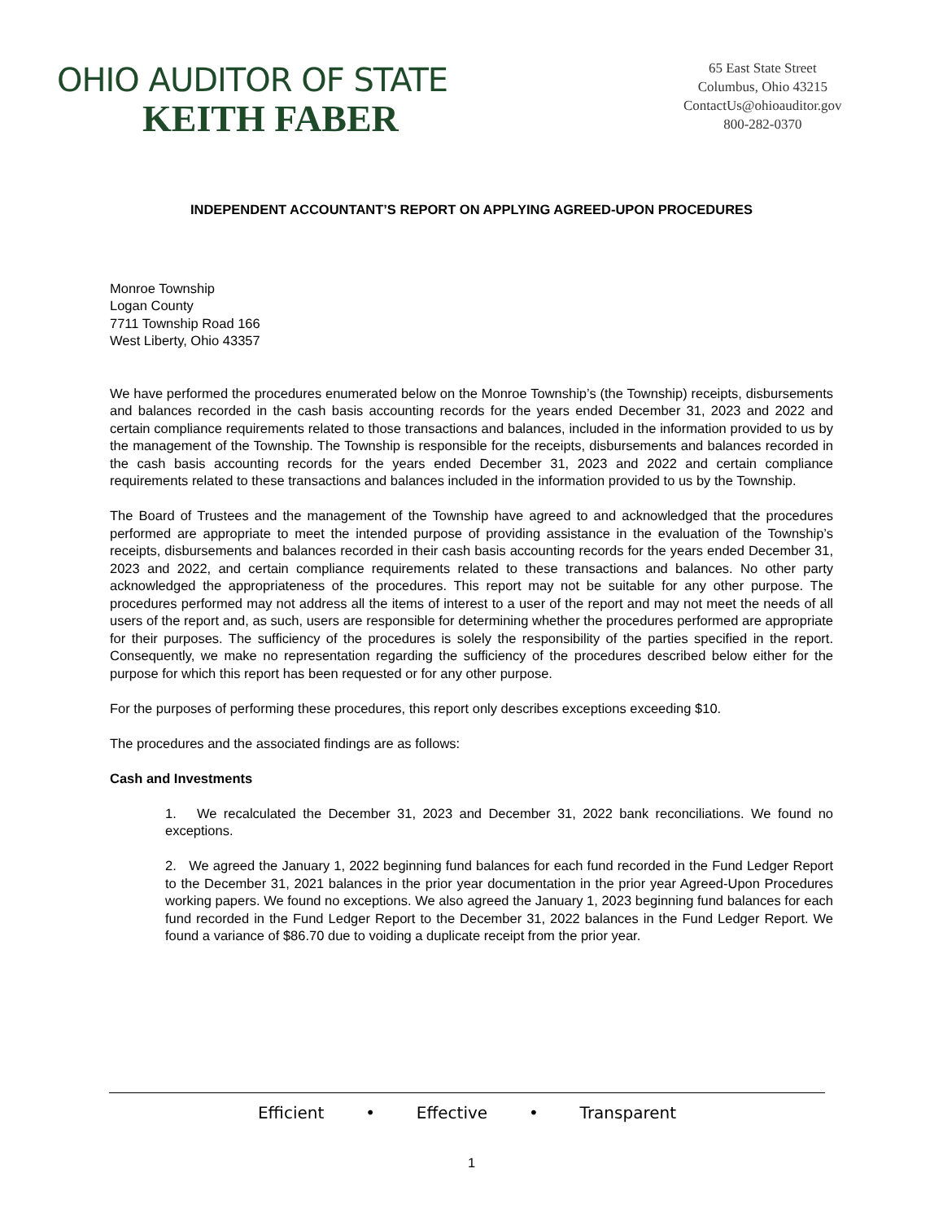OHIO AUDITOR OF STATE
KEITH FABER
65 East State Street
Columbus, Ohio 43215
ContactUs@ohioauditor.gov
800-282-0370
INDEPENDENT ACCOUNTANT’S REPORT ON APPLYING AGREED-UPON PROCEDURES
Monroe Township
Logan County
7711 Township Road 166
West Liberty, Ohio 43357
We have performed the procedures enumerated below on the Monroe Township’s (the Township) receipts, disbursements and balances recorded in the cash basis accounting records for the years ended December 31, 2023 and 2022 and certain compliance requirements related to those transactions and balances, included in the information provided to us by the management of the Township. The Township is responsible for the receipts, disbursements and balances recorded in the cash basis accounting records for the years ended December 31, 2023 and 2022 and certain compliance requirements related to these transactions and balances included in the information provided to us by the Township.
The Board of Trustees and the management of the Township have agreed to and acknowledged that the procedures performed are appropriate to meet the intended purpose of providing assistance in the evaluation of the Township’s receipts, disbursements and balances recorded in their cash basis accounting records for the years ended December 31, 2023 and 2022, and certain compliance requirements related to these transactions and balances. No other party acknowledged the appropriateness of the procedures. This report may not be suitable for any other purpose. The procedures performed may not address all the items of interest to a user of the report and may not meet the needs of all users of the report and, as such, users are responsible for determining whether the procedures performed are appropriate for their purposes. The sufficiency of the procedures is solely the responsibility of the parties specified in the report. Consequently, we make no representation regarding the sufficiency of the procedures described below either for the purpose for which this report has been requested or for any other purpose.
For the purposes of performing these procedures, this report only describes exceptions exceeding $10.
The procedures and the associated findings are as follows:
Cash and Investments
1. We recalculated the December 31, 2023 and December 31, 2022 bank reconciliations. We found no exceptions.
2. We agreed the January 1, 2022 beginning fund balances for each fund recorded in the Fund Ledger Report to the December 31, 2021 balances in the prior year documentation in the prior year Agreed-Upon Procedures working papers. We found no exceptions. We also agreed the January 1, 2023 beginning fund balances for each fund recorded in the Fund Ledger Report to the December 31, 2022 balances in the Fund Ledger Report. We found a variance of $86.70 due to voiding a duplicate receipt from the prior year.
Efficient • Effective • Transparent
1